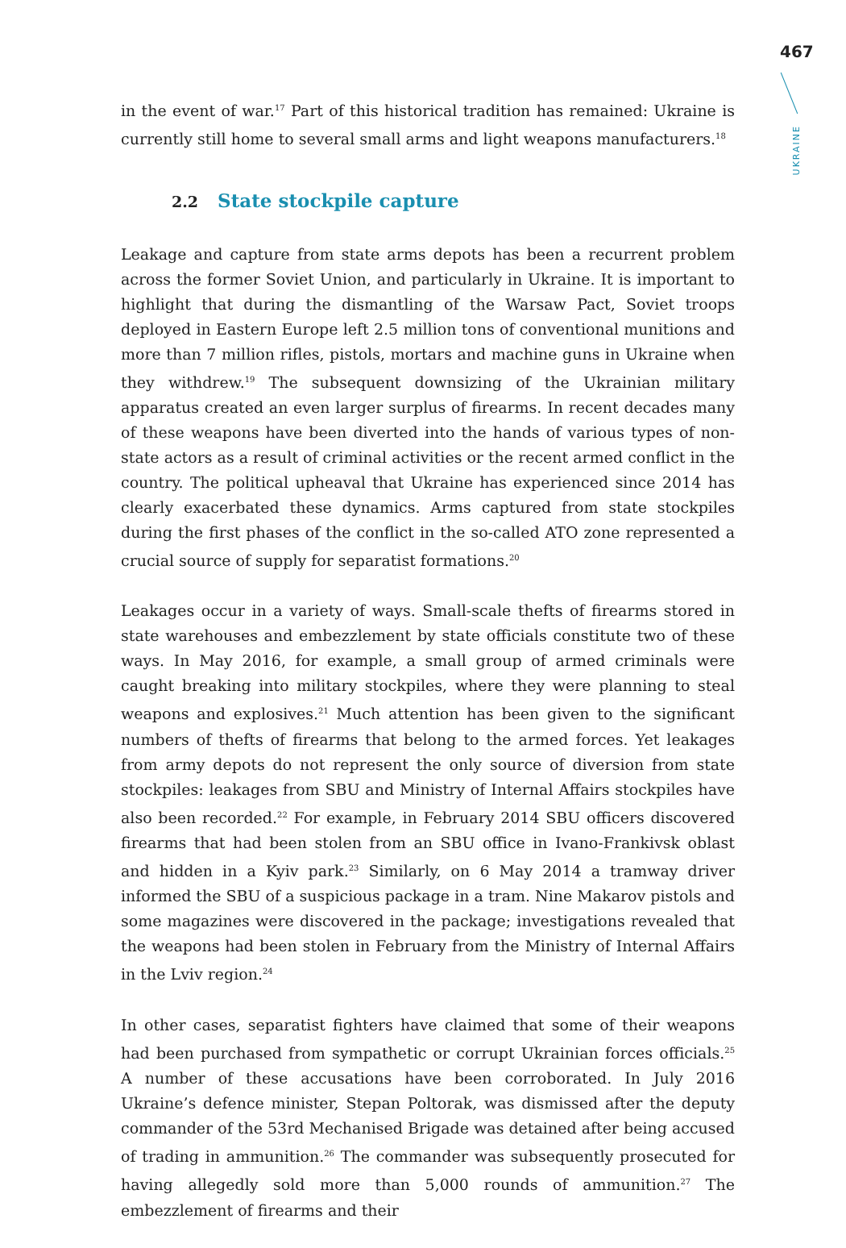467
UKRAINE
in the event of war.<sup>17</sup> Part of this historical tradition has remained: Ukraine is currently still home to several small arms and light weapons manufacturers.<sup>18</sup>
2.2 State stockpile capture
Leakage and capture from state arms depots has been a recurrent problem across the former Soviet Union, and particularly in Ukraine. It is important to highlight that during the dismantling of the Warsaw Pact, Soviet troops deployed in Eastern Europe left 2.5 million tons of conventional munitions and more than 7 million rifles, pistols, mortars and machine guns in Ukraine when they withdrew.<sup>19</sup> The subsequent downsizing of the Ukrainian military apparatus created an even larger surplus of firearms. In recent decades many of these weapons have been diverted into the hands of various types of non-state actors as a result of criminal activities or the recent armed conflict in the country. The political upheaval that Ukraine has experienced since 2014 has clearly exacerbated these dynamics. Arms captured from state stockpiles during the first phases of the conflict in the so-called ATO zone represented a crucial source of supply for separatist formations.<sup>20</sup>
Leakages occur in a variety of ways. Small-scale thefts of firearms stored in state warehouses and embezzlement by state officials constitute two of these ways. In May 2016, for example, a small group of armed criminals were caught breaking into military stockpiles, where they were planning to steal weapons and explosives.<sup>21</sup> Much attention has been given to the significant numbers of thefts of firearms that belong to the armed forces. Yet leakages from army depots do not represent the only source of diversion from state stockpiles: leakages from SBU and Ministry of Internal Affairs stockpiles have also been recorded.<sup>22</sup> For example, in February 2014 SBU officers discovered firearms that had been stolen from an SBU office in Ivano-Frankivsk oblast and hidden in a Kyiv park.<sup>23</sup> Similarly, on 6 May 2014 a tramway driver informed the SBU of a suspicious package in a tram. Nine Makarov pistols and some magazines were discovered in the package; investigations revealed that the weapons had been stolen in February from the Ministry of Internal Affairs in the Lviv region.<sup>24</sup>
In other cases, separatist fighters have claimed that some of their weapons had been purchased from sympathetic or corrupt Ukrainian forces officials.<sup>25</sup> A number of these accusations have been corroborated. In July 2016 Ukraine’s defence minister, Stepan Poltorak, was dismissed after the deputy commander of the 53rd Mechanised Brigade was detained after being accused of trading in ammunition.<sup>26</sup> The commander was subsequently prosecuted for having allegedly sold more than 5,000 rounds of ammunition.<sup>27</sup> The embezzlement of firearms and their